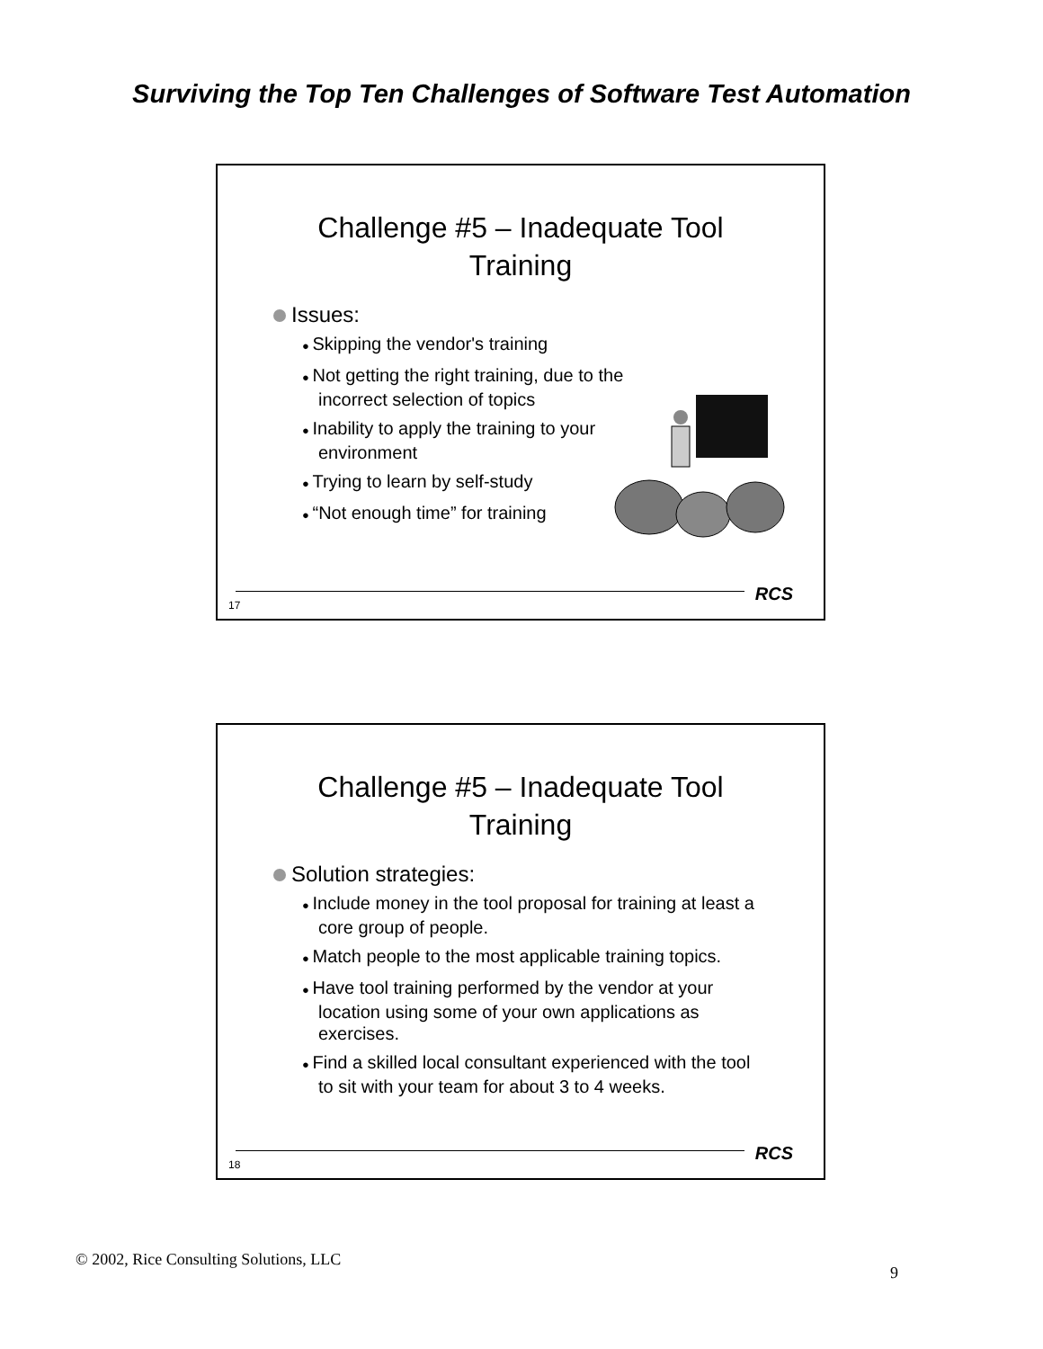Surviving the Top Ten Challenges of Software Test Automation
Challenge #5 – Inadequate Tool
Training
Issues:
Skipping the vendor's training
Not getting the right training, due to the incorrect selection of topics
Inability to apply the training to your environment
Trying to learn by self-study
“Not enough time” for training
RCS
17
Challenge #5 – Inadequate Tool
Training
Solution strategies:
Include money in the tool proposal for training at least a core group of people.
Match people to the most applicable training topics.
Have tool training performed by the vendor at your location using some of your own applications as exercises.
Find a skilled local consultant experienced with the tool to sit with your team for about 3 to 4 weeks.
RCS
18
© 2002, Rice Consulting Solutions, LLC
9